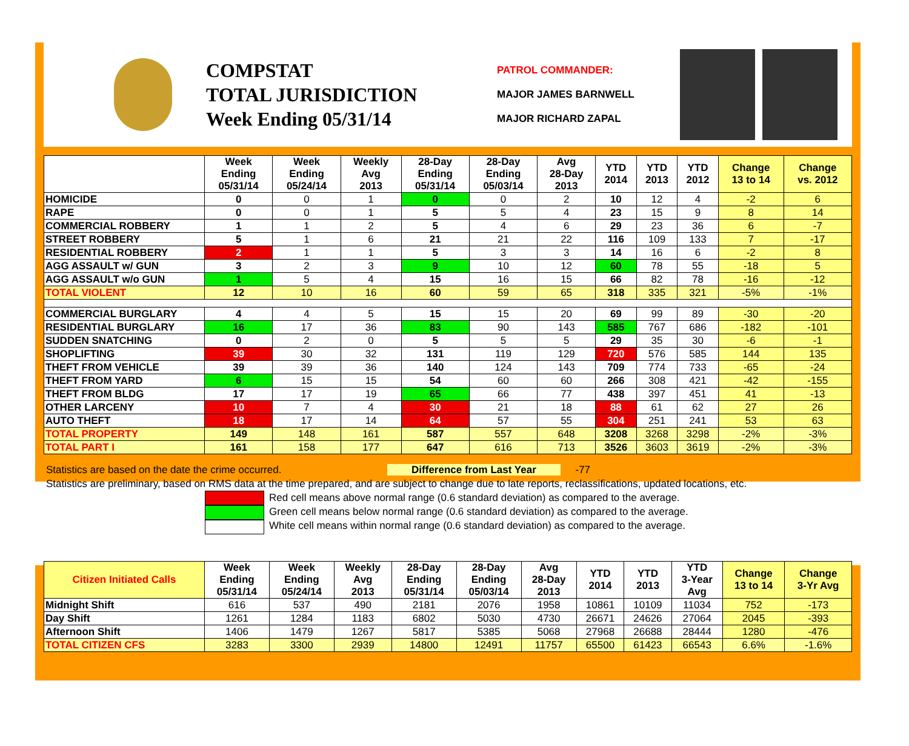COMPSTAT
TOTAL JURISDICTION
Week Ending 05/31/14
PATROL COMMANDER:
MAJOR JAMES BARNWELL
MAJOR RICHARD ZAPAL
| | Week Ending 05/31/14 | Week Ending 05/24/14 | Weekly Avg 2013 | 28-Day Ending 05/31/14 | 28-Day Ending 05/03/14 | Avg 28-Day 2013 | YTD 2014 | YTD 2013 | YTD 2012 | Change 13 to 14 | Change vs. 2012 |
| --- | --- | --- | --- | --- | --- | --- | --- | --- | --- | --- | --- |
| HOMICIDE | 0 | 0 | 1 | 0 | 0 | 2 | 10 | 12 | 4 | -2 | 6 |
| RAPE | 0 | 0 | 1 | 5 | 5 | 4 | 23 | 15 | 9 | 8 | 14 |
| COMMERCIAL ROBBERY | 1 | 1 | 2 | 5 | 4 | 6 | 29 | 23 | 36 | 6 | -7 |
| STREET ROBBERY | 5 | 1 | 6 | 21 | 21 | 22 | 116 | 109 | 133 | 7 | -17 |
| RESIDENTIAL ROBBERY | 2 | 1 | 1 | 5 | 3 | 3 | 14 | 16 | 6 | -2 | 8 |
| AGG ASSAULT w/ GUN | 3 | 2 | 3 | 9 | 10 | 12 | 60 | 78 | 55 | -18 | 5 |
| AGG ASSAULT w/o GUN | 1 | 5 | 4 | 15 | 16 | 15 | 66 | 82 | 78 | -16 | -12 |
| TOTAL VIOLENT | 12 | 10 | 16 | 60 | 59 | 65 | 318 | 335 | 321 | -5% | -1% |
| COMMERCIAL BURGLARY | 4 | 4 | 5 | 15 | 15 | 20 | 69 | 99 | 89 | -30 | -20 |
| RESIDENTIAL BURGLARY | 16 | 17 | 36 | 83 | 90 | 143 | 585 | 767 | 686 | -182 | -101 |
| SUDDEN SNATCHING | 0 | 2 | 0 | 5 | 5 | 5 | 29 | 35 | 30 | -6 | -1 |
| SHOPLIFTING | 39 | 30 | 32 | 131 | 119 | 129 | 720 | 576 | 585 | 144 | 135 |
| THEFT FROM VEHICLE | 39 | 39 | 36 | 140 | 124 | 143 | 709 | 774 | 733 | -65 | -24 |
| THEFT FROM YARD | 6 | 15 | 15 | 54 | 60 | 60 | 266 | 308 | 421 | -42 | -155 |
| THEFT FROM BLDG | 17 | 17 | 19 | 65 | 66 | 77 | 438 | 397 | 451 | 41 | -13 |
| OTHER LARCENY | 10 | 7 | 4 | 30 | 21 | 18 | 88 | 61 | 62 | 27 | 26 |
| AUTO THEFT | 18 | 17 | 14 | 64 | 57 | 55 | 304 | 251 | 241 | 53 | 63 |
| TOTAL PROPERTY | 149 | 148 | 161 | 587 | 557 | 648 | 3208 | 3268 | 3298 | -2% | -3% |
| TOTAL PART I | 161 | 158 | 177 | 647 | 616 | 713 | 3526 | 3603 | 3619 | -2% | -3% |
Statistics are based on the date the crime occurred. Difference from Last Year -77
Statistics are preliminary, based on RMS data at the time prepared, and are subject to change due to late reports, reclassifications, updated locations, etc.
Red cell means above normal range (0.6 standard deviation) as compared to the average.
Green cell means below normal range (0.6 standard deviation) as compared to the average.
White cell means within normal range (0.6 standard deviation) as compared to the average.
| Citizen Initiated Calls | Week Ending 05/31/14 | Week Ending 05/24/14 | Weekly Avg 2013 | 28-Day Ending 05/31/14 | 28-Day Ending 05/03/14 | Avg 28-Day 2013 | YTD 2014 | YTD 2013 | YTD 3-Year Avg | Change 13 to 14 | Change 3-Yr Avg |
| --- | --- | --- | --- | --- | --- | --- | --- | --- | --- | --- | --- |
| Midnight Shift | 616 | 537 | 490 | 2181 | 2076 | 1958 | 10861 | 10109 | 11034 | 752 | -173 |
| Day Shift | 1261 | 1284 | 1183 | 6802 | 5030 | 4730 | 26671 | 24626 | 27064 | 2045 | -393 |
| Afternoon Shift | 1406 | 1479 | 1267 | 5817 | 5385 | 5068 | 27968 | 26688 | 28444 | 1280 | -476 |
| TOTAL CITIZEN CFS | 3283 | 3300 | 2939 | 14800 | 12491 | 11757 | 65500 | 61423 | 66543 | 6.6% | -1.6% |